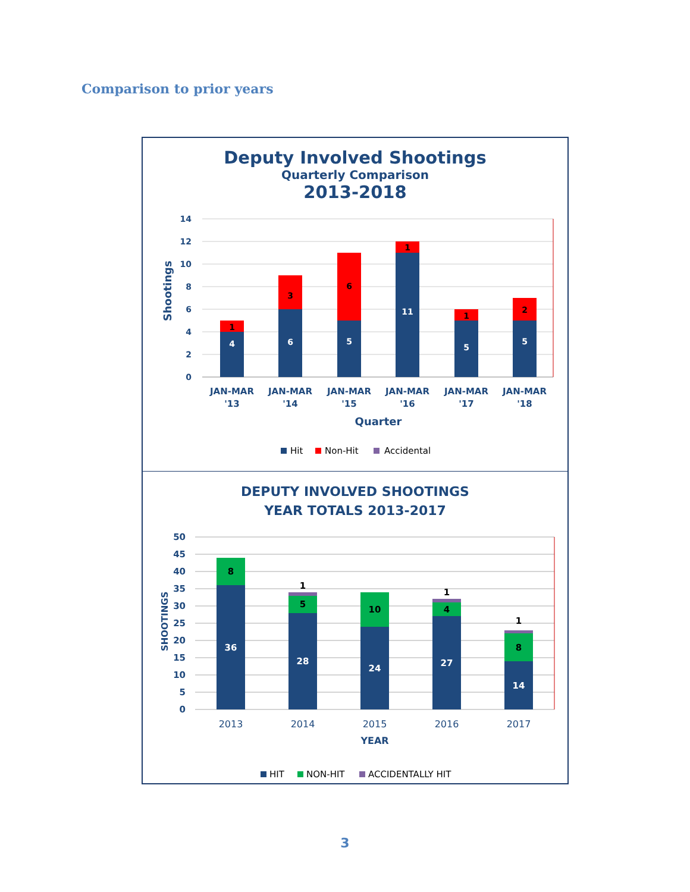Comparison to prior years
Deputy Involved Shootings
Quarterly Comparison
2013-2018
14
12
10
8
6
4
2
0
Shootings
4
6
5
11
5
5
1
3
6
1
1
2
JAN-MAR
'13
JAN-MAR
'14
JAN-MAR
'15
JAN-MAR
'16
JAN-MAR
'17
JAN-MAR
'18
Quarter
Hit
Non-Hit
Accidental
DEPUTY INVOLVED SHOOTINGS
YEAR TOTALS 2013-2017
50
45
40
35
30
25
20
15
10
5
0
SHOOTINGS
36
28
24
27
14
8
5
10
4
8
1
1
1
2013
2014
2015
2016
2017
YEAR
HIT
NON-HIT
ACCIDENTALLY HIT
3